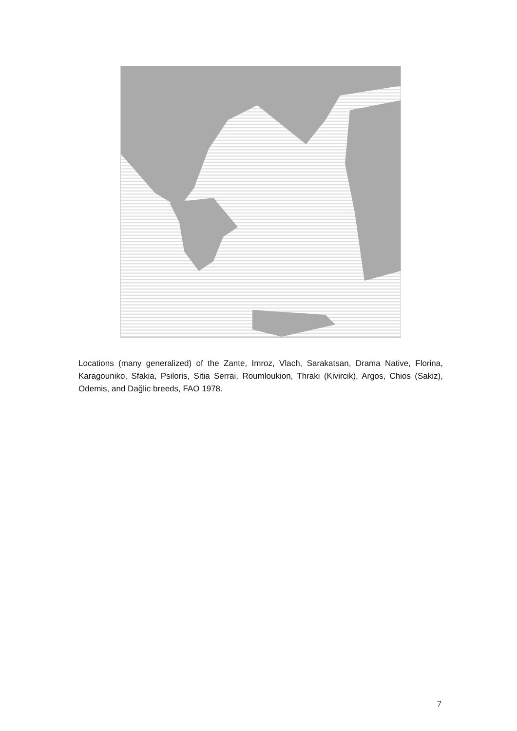Locations (many generalized) of the Zante, Imroz, Vlach, Sarakatsan, Drama Native, Florina, Karagouniko, Sfakia, Psiloris, Sitia Serrai, Roumloukion, Thraki (Kivircik), Argos, Chios (Sakiz), Odemis, and Dağlic breeds, FAO 1978.
7